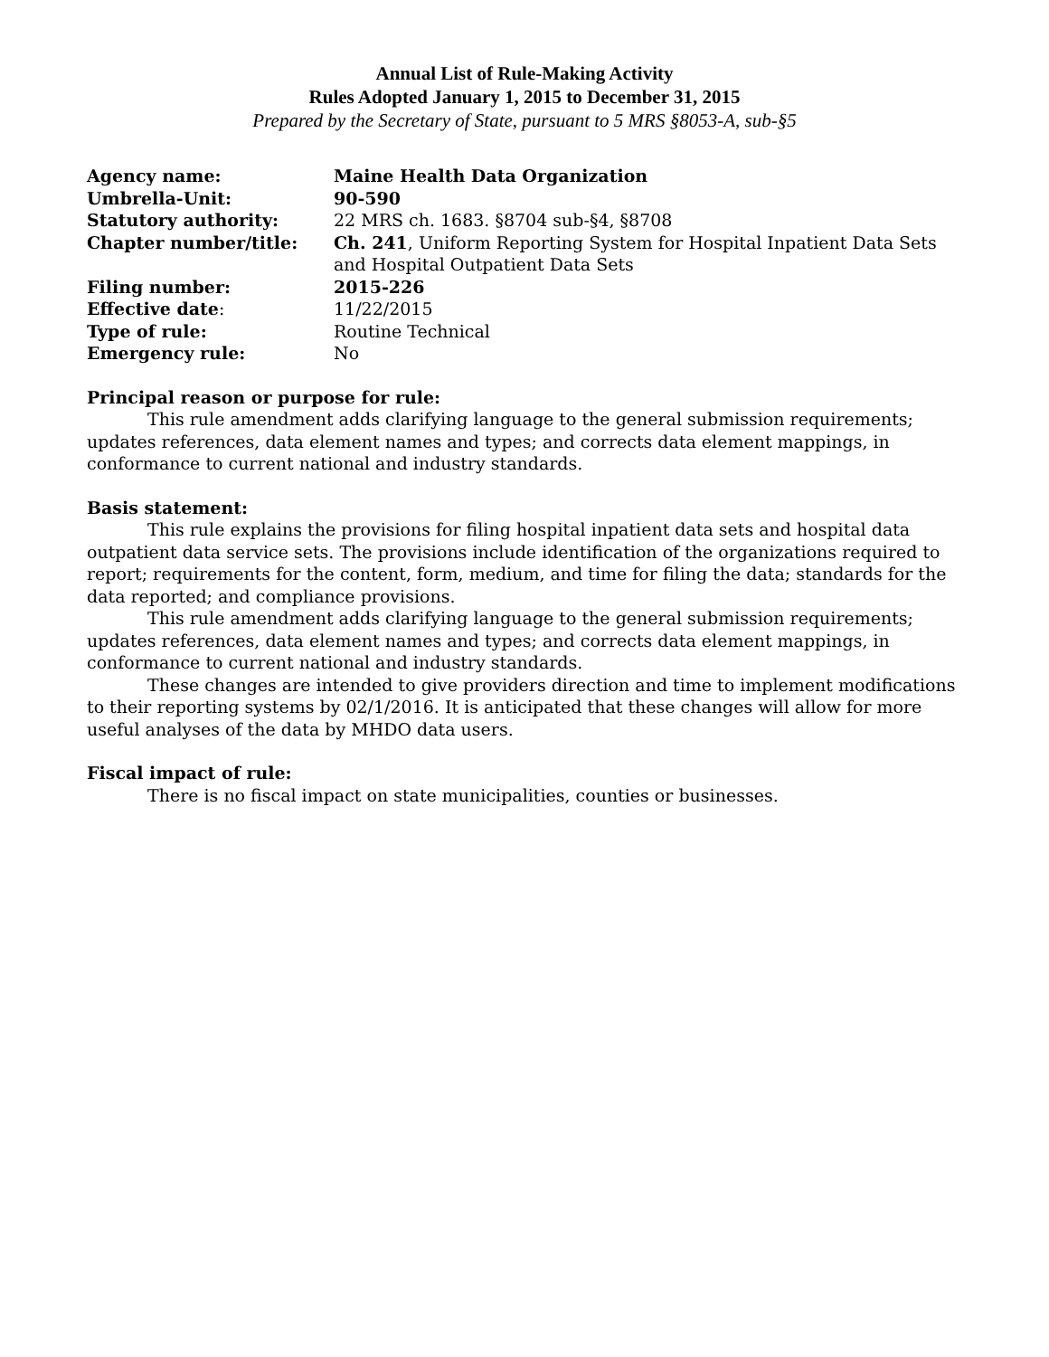Annual List of Rule-Making Activity
Rules Adopted January 1, 2015 to December 31, 2015
Prepared by the Secretary of State, pursuant to 5 MRS §8053-A, sub-§5
| Agency name: | Maine Health Data Organization |
| Umbrella-Unit: | 90-590 |
| Statutory authority: | 22 MRS ch. 1683. §8704 sub-§4, §8708 |
| Chapter number/title: | Ch. 241 , Uniform Reporting System for Hospital Inpatient Data Sets and Hospital Outpatient Data Sets |
| Filing number: | 2015-226 |
| Effective date : | 11/22/2015 |
| Type of rule: | Routine Technical |
| Emergency rule: | No |
Principal reason or purpose for rule:
This rule amendment adds clarifying language to the general submission requirements; updates references, data element names and types; and corrects data element mappings, in conformance to current national and industry standards.
Basis statement:
This rule explains the provisions for filing hospital inpatient data sets and hospital data outpatient data service sets. The provisions include identification of the organizations required to report; requirements for the content, form, medium, and time for filing the data; standards for the data reported; and compliance provisions.
This rule amendment adds clarifying language to the general submission requirements; updates references, data element names and types; and corrects data element mappings, in conformance to current national and industry standards.
These changes are intended to give providers direction and time to implement modifications to their reporting systems by 02/1/2016. It is anticipated that these changes will allow for more useful analyses of the data by MHDO data users.
Fiscal impact of rule:
There is no fiscal impact on state municipalities, counties or businesses.